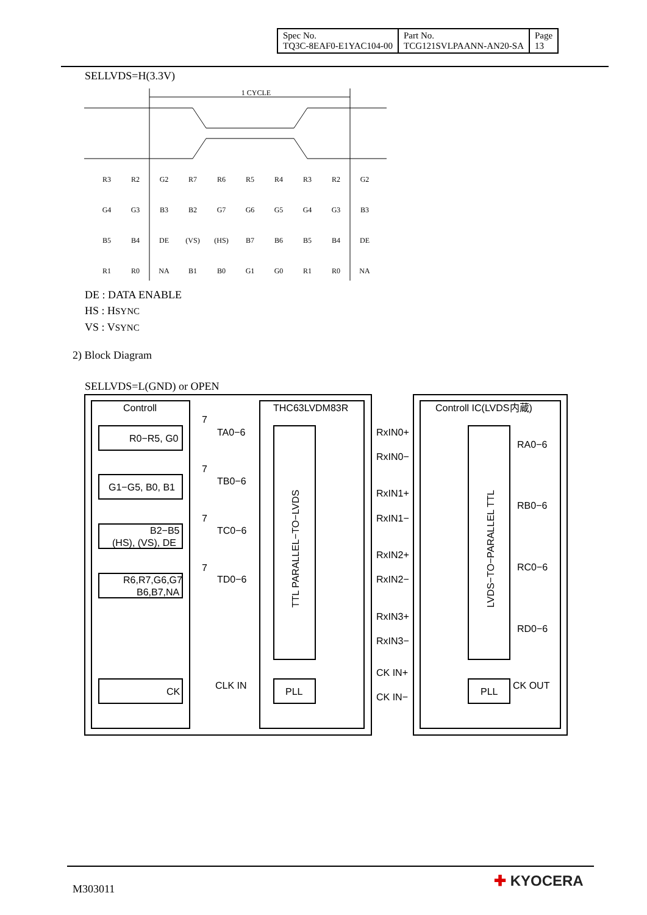| Spec No. TQ3C-8EAF0-E1YAC104-00 | Part No. TCG121SVLPAANN-AN20-SA | Page 13 |
SELLVDS=H(3.3V)
1 CYCLE
R3
R2
G2
R7
R6
R5
R4
R3
R2
G2
G4
G3
B3
B2
G7
G6
G5
G4
G3
B3
B5
B4
DE
(VS)
(HS)
B7
B6
B5
B4
DE
R1
R0
NA
B1
B0
G1
G0
R1
R0
NA
DE : DATA ENABLE
HS : HSYNC
VS : VSYNC
2) Block Diagram
SELLVDS=L(GND) or OPEN
Controll
THC63LVDM83R
Controll IC(LVDS内蔵)
R0−R5, G0
G1−G5, B0, B1
B2−B5
(HS), (VS), DE
R6,R7,G6,G7
B6,B7,NA
CK
TA0−6
TB0−6
TC0−6
TD0−6
CLK IN
TTL PARALLEL−TO−LVDS
LVDS−TO−PARALLEL TTL
PLL
PLL
RxIN0+
RxIN0−
RxIN1+
RxIN1−
RxIN2+
RxIN2−
RxIN3+
RxIN3−
CK IN+
CK IN−
RA0−6
RB0−6
RC0−6
RD0−6
CK OUT
7
7
7
7
M303011 ✚ KYOCERA